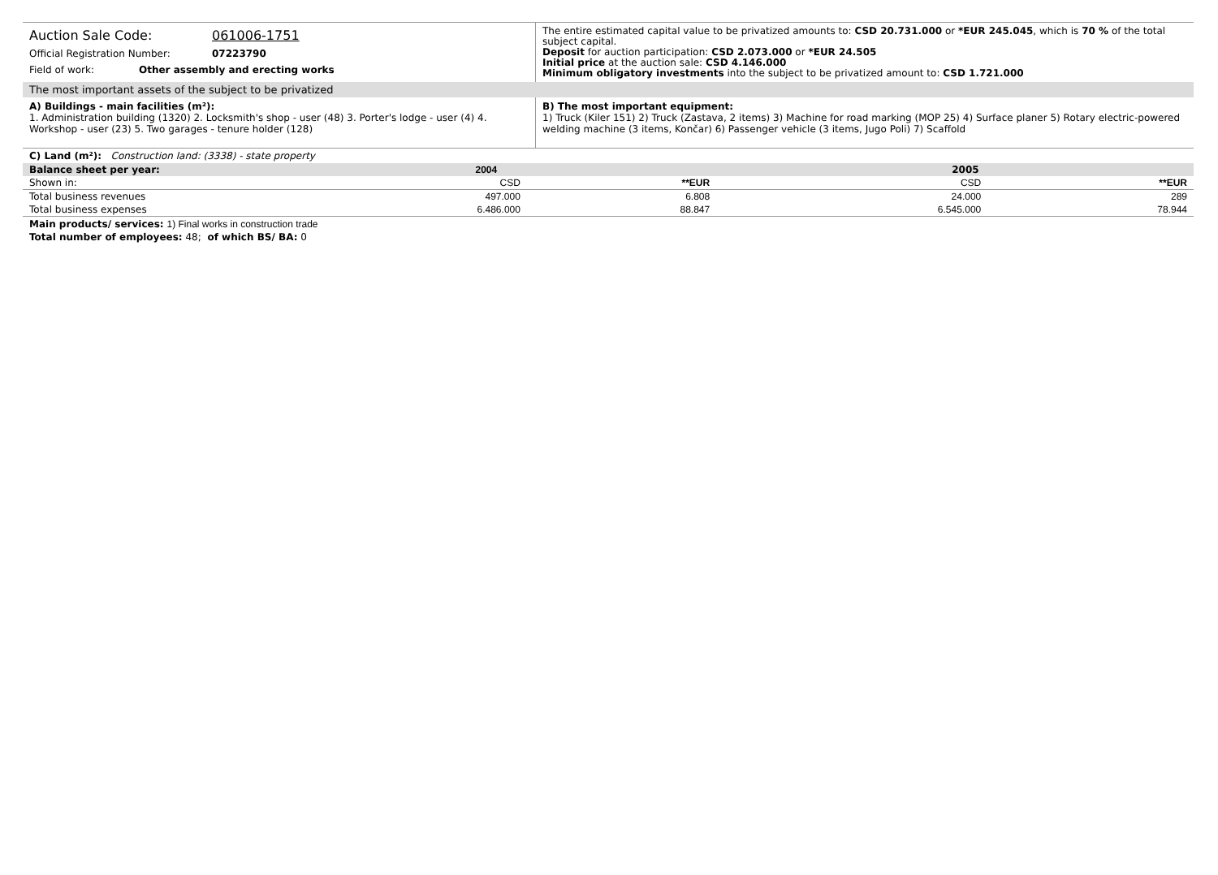Auction Sale Code: 061006-1751
Official Registration Number: 07223790
Field of work: Other assembly and erecting works
The entire estimated capital value to be privatized amounts to: CSD 20.731.000 or *EUR 245.045, which is 70 % of the total subject capital.
Deposit for auction participation: CSD 2.073.000 or *EUR 24.505
Initial price at the auction sale: CSD 4.146.000
Minimum obligatory investments into the subject to be privatized amount to: CSD 1.721.000
The most important assets of the subject to be privatized
A) Buildings - main facilities (m²):
1. Administration building (1320) 2. Locksmith's shop - user (48) 3. Porter's lodge - user (4) 4. Workshop - user (23) 5. Two garages - tenure holder (128)
B) The most important equipment:
1) Truck (Kiler 151) 2) Truck (Zastava, 2 items) 3) Machine for road marking (MOP 25) 4) Surface planer 5) Rotary electric-powered welding machine (3 items, Končar) 6) Passenger vehicle (3 items, Jugo Poli) 7) Scaffold
C) Land (m²): Construction land: (3338) - state property
| Balance sheet per year: | 2004 | | 2005 | |
| --- | --- | --- | --- | --- |
| Shown in: | CSD | **EUR | CSD | **EUR |
| Total business revenues | 497.000 | 6.808 | 24.000 | 289 |
| Total business expenses | 6.486.000 | 88.847 | 6.545.000 | 78.944 |
Main products/ services: 1) Final works in construction trade
Total number of employees: 48; of which BS/ BA: 0